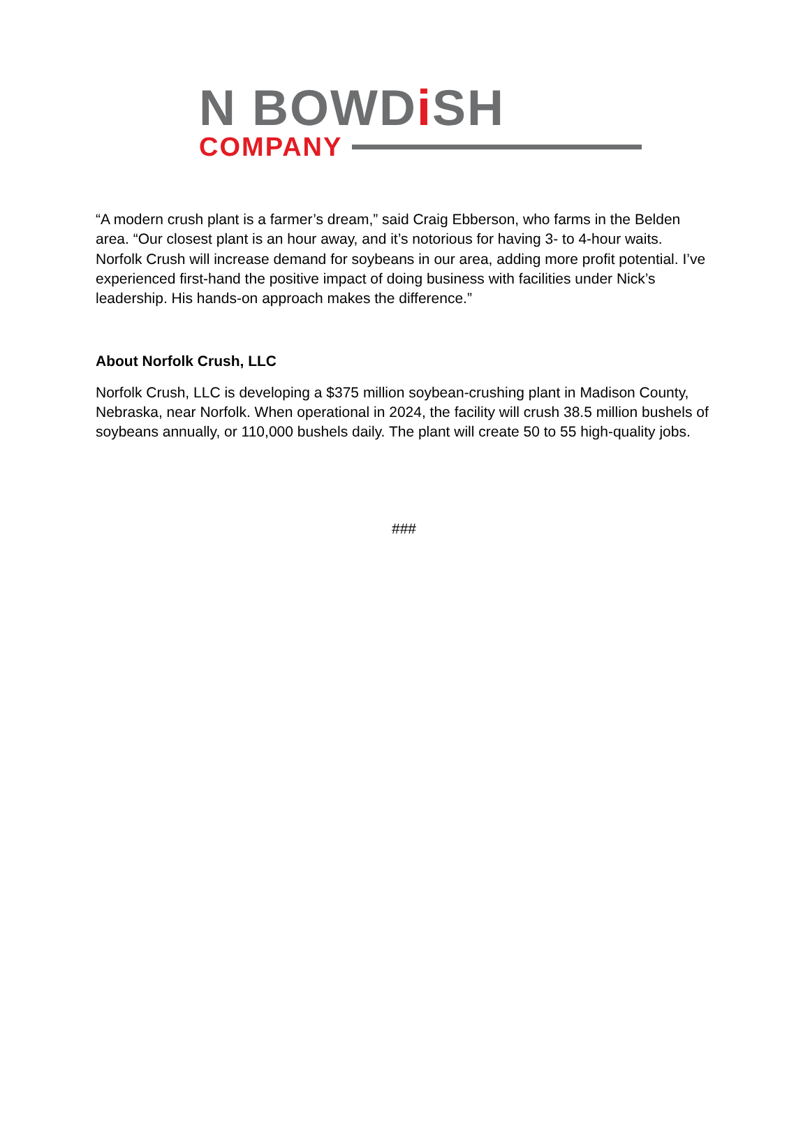N BOWDi SH
COMPANY
“A modern crush plant is a farmer’s dream,” said Craig Ebberson, who farms in the Belden area. “Our closest plant is an hour away, and it’s notorious for having 3- to 4-hour waits. Norfolk Crush will increase demand for soybeans in our area, adding more profit potential. I’ve experienced first-hand the positive impact of doing business with facilities under Nick’s leadership. His hands-on approach makes the difference.”
About Norfolk Crush, LLC
Norfolk Crush, LLC is developing a $375 million soybean-crushing plant in Madison County, Nebraska, near Norfolk. When operational in 2024, the facility will crush 38.5 million bushels of soybeans annually, or 110,000 bushels daily. The plant will create 50 to 55 high-quality jobs.
###